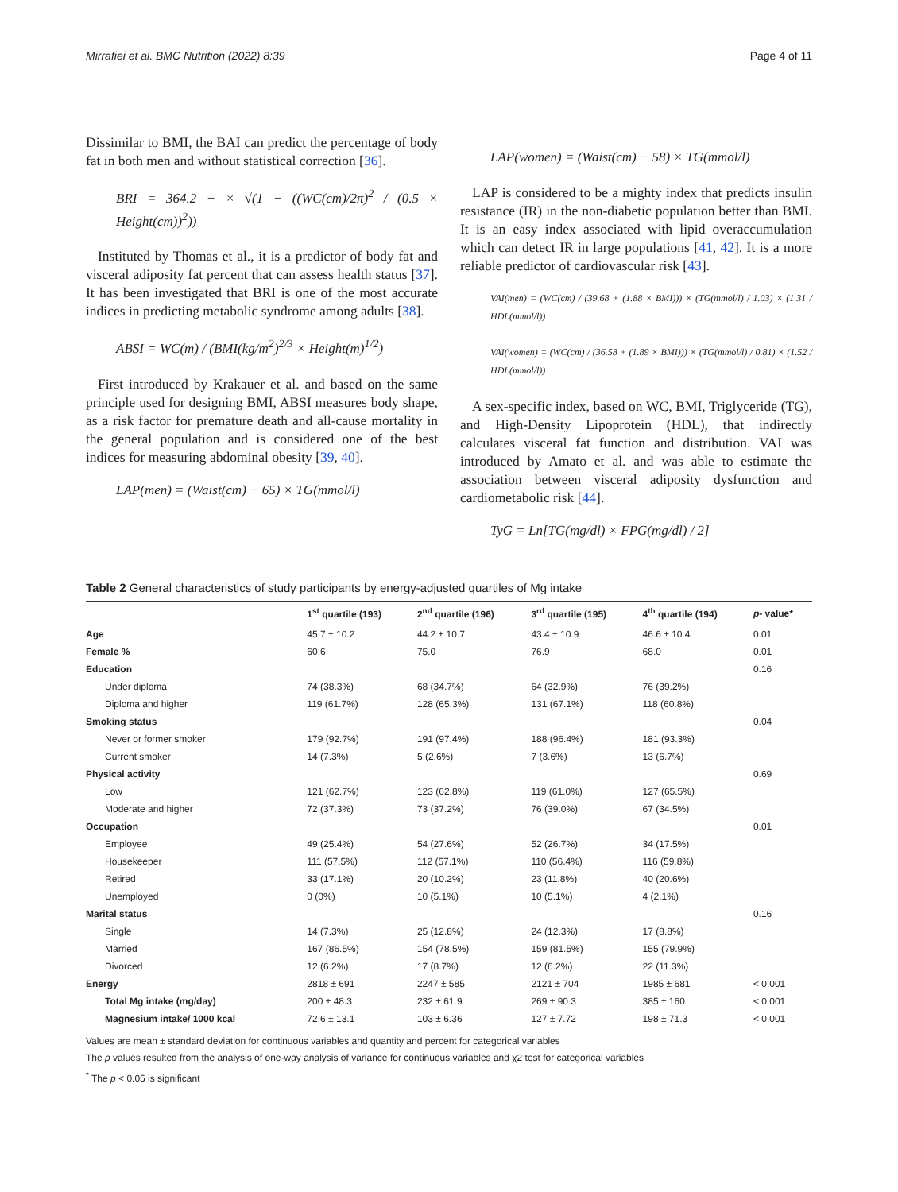Mirrafiei et al. BMC Nutrition (2022) 8:39 Page 4 of 11
Dissimilar to BMI, the BAI can predict the percentage of body fat in both men and without statistical correction [36].
BRI = 364.2 − × √(1 − ((WC(cm)/2π)<sup>2</sup> / (0.5 × Height(cm))<sup>2</sup>))
Instituted by Thomas et al., it is a predictor of body fat and visceral adiposity fat percent that can assess health status [37]. It has been investigated that BRI is one of the most accurate indices in predicting metabolic syndrome among adults [38].
ABSI = WC(m) / (BMI(kg/m<sup>2</sup>)<sup>2/3</sup> × Height(m)<sup>1/2</sup>)
First introduced by Krakauer et al. and based on the same principle used for designing BMI, ABSI measures body shape, as a risk factor for premature death and all-cause mortality in the general population and is considered one of the best indices for measuring abdominal obesity [39, 40].
LAP(men) = (Waist(cm) − 65) × TG(mmol/l)
LAP(women) = (Waist(cm) − 58) × TG(mmol/l)
LAP is considered to be a mighty index that predicts insulin resistance (IR) in the non-diabetic population better than BMI. It is an easy index associated with lipid overaccumulation which can detect IR in large populations [41, 42]. It is a more reliable predictor of cardiovascular risk [43].
VAI(men) = (WC(cm) / (39.68 + (1.88 × BMI))) × (TG(mmol/l) / 1.03) × (1.31 / HDL(mmol/l))
VAI(women) = (WC(cm) / (36.58 + (1.89 × BMI))) × (TG(mmol/l) / 0.81) × (1.52 / HDL(mmol/l))
A sex-specific index, based on WC, BMI, Triglyceride (TG), and High-Density Lipoprotein (HDL), that indirectly calculates visceral fat function and distribution. VAI was introduced by Amato et al. and was able to estimate the association between visceral adiposity dysfunction and cardiometabolic risk [44].
TyG = Ln[TG(mg/dl) × FPG(mg/dl) / 2]
Table 2 General characteristics of study participants by energy-adjusted quartiles of Mg intake
| | 1<sup>st</sup> quartile (193) | 2<sup>nd</sup> quartile (196) | 3<sup>rd</sup> quartile (195) | 4<sup>th</sup> quartile (194) | p - value* |
| --- | --- | --- | --- | --- | --- |
| Age | 45.7 ± 10.2 | 44.2 ± 10.7 | 43.4 ± 10.9 | 46.6 ± 10.4 | 0.01 |
| Female % | 60.6 | 75.0 | 76.9 | 68.0 | 0.01 |
| Education | | | | | 0.16 |
| Under diploma | 74 (38.3%) | 68 (34.7%) | 64 (32.9%) | 76 (39.2%) | |
| Diploma and higher | 119 (61.7%) | 128 (65.3%) | 131 (67.1%) | 118 (60.8%) | |
| Smoking status | | | | | 0.04 |
| Never or former smoker | 179 (92.7%) | 191 (97.4%) | 188 (96.4%) | 181 (93.3%) | |
| Current smoker | 14 (7.3%) | 5 (2.6%) | 7 (3.6%) | 13 (6.7%) | |
| Physical activity | | | | | 0.69 |
| Low | 121 (62.7%) | 123 (62.8%) | 119 (61.0%) | 127 (65.5%) | |
| Moderate and higher | 72 (37.3%) | 73 (37.2%) | 76 (39.0%) | 67 (34.5%) | |
| Occupation | | | | | 0.01 |
| Employee | 49 (25.4%) | 54 (27.6%) | 52 (26.7%) | 34 (17.5%) | |
| Housekeeper | 111 (57.5%) | 112 (57.1%) | 110 (56.4%) | 116 (59.8%) | |
| Retired | 33 (17.1%) | 20 (10.2%) | 23 (11.8%) | 40 (20.6%) | |
| Unemployed | 0 (0%) | 10 (5.1%) | 10 (5.1%) | 4 (2.1%) | |
| Marital status | | | | | 0.16 |
| Single | 14 (7.3%) | 25 (12.8%) | 24 (12.3%) | 17 (8.8%) | |
| Married | 167 (86.5%) | 154 (78.5%) | 159 (81.5%) | 155 (79.9%) | |
| Divorced | 12 (6.2%) | 17 (8.7%) | 12 (6.2%) | 22 (11.3%) | |
| Energy | 2818 ± 691 | 2247 ± 585 | 2121 ± 704 | 1985 ± 681 | < 0.001 |
| Total Mg intake (mg/day) | 200 ± 48.3 | 232 ± 61.9 | 269 ± 90.3 | 385 ± 160 | < 0.001 |
| Magnesium intake/ 1000 kcal | 72.6 ± 13.1 | 103 ± 6.36 | 127 ± 7.72 | 198 ± 71.3 | < 0.001 |
Values are mean ± standard deviation for continuous variables and quantity and percent for categorical variables
The p values resulted from the analysis of one-way analysis of variance for continuous variables and χ2 test for categorical variables
<sup>*</sup> The p < 0.05 is significant